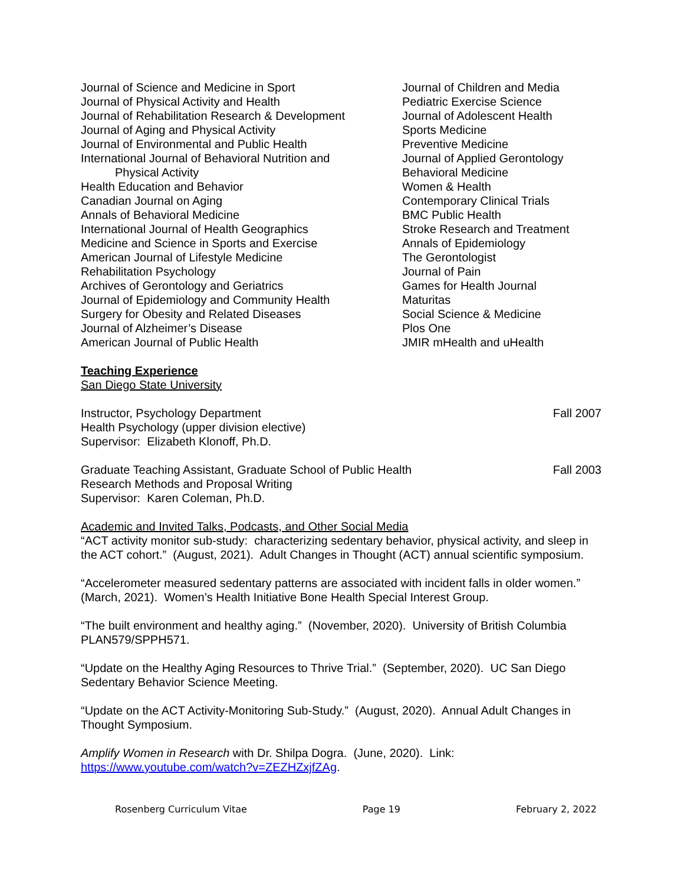Journal of Science and Medicine in Sport
Journal of Physical Activity and Health
Journal of Rehabilitation Research & Development
Journal of Aging and Physical Activity
Journal of Environmental and Public Health
International Journal of Behavioral Nutrition and
Physical Activity
Health Education and Behavior
Canadian Journal on Aging
Annals of Behavioral Medicine
International Journal of Health Geographics
Medicine and Science in Sports and Exercise
American Journal of Lifestyle Medicine
Rehabilitation Psychology
Archives of Gerontology and Geriatrics
Journal of Epidemiology and Community Health
Surgery for Obesity and Related Diseases
Journal of Alzheimer’s Disease
American Journal of Public Health
Journal of Children and Media
Pediatric Exercise Science
Journal of Adolescent Health
Sports Medicine
Preventive Medicine
Journal of Applied Gerontology
Behavioral Medicine
Women & Health
Contemporary Clinical Trials
BMC Public Health
Stroke Research and Treatment
Annals of Epidemiology
The Gerontologist
Journal of Pain
Games for Health Journal
Maturitas
Social Science & Medicine
Plos One
JMIR mHealth and uHealth
Teaching Experience
San Diego State University
Instructor, Psychology Department Fall 2007
Health Psychology (upper division elective)
Supervisor: Elizabeth Klonoff, Ph.D.
Graduate Teaching Assistant, Graduate School of Public Health Fall 2003
Research Methods and Proposal Writing
Supervisor: Karen Coleman, Ph.D.
Academic and Invited Talks, Podcasts, and Other Social Media
“ACT activity monitor sub-study: characterizing sedentary behavior, physical activity, and sleep in the ACT cohort.” (August, 2021). Adult Changes in Thought (ACT) annual scientific symposium.
“Accelerometer measured sedentary patterns are associated with incident falls in older women.” (March, 2021). Women’s Health Initiative Bone Health Special Interest Group.
“The built environment and healthy aging.” (November, 2020). University of British Columbia PLAN579/SPPH571.
“Update on the Healthy Aging Resources to Thrive Trial.” (September, 2020). UC San Diego Sedentary Behavior Science Meeting.
“Update on the ACT Activity-Monitoring Sub-Study.” (August, 2020). Annual Adult Changes in Thought Symposium.
Amplify Women in Research with Dr. Shilpa Dogra. (June, 2020). Link: https://www.youtube.com/watch?v=ZEZHZxjfZAg.
Rosenberg Curriculum Vitae Page 19 February 2, 2022